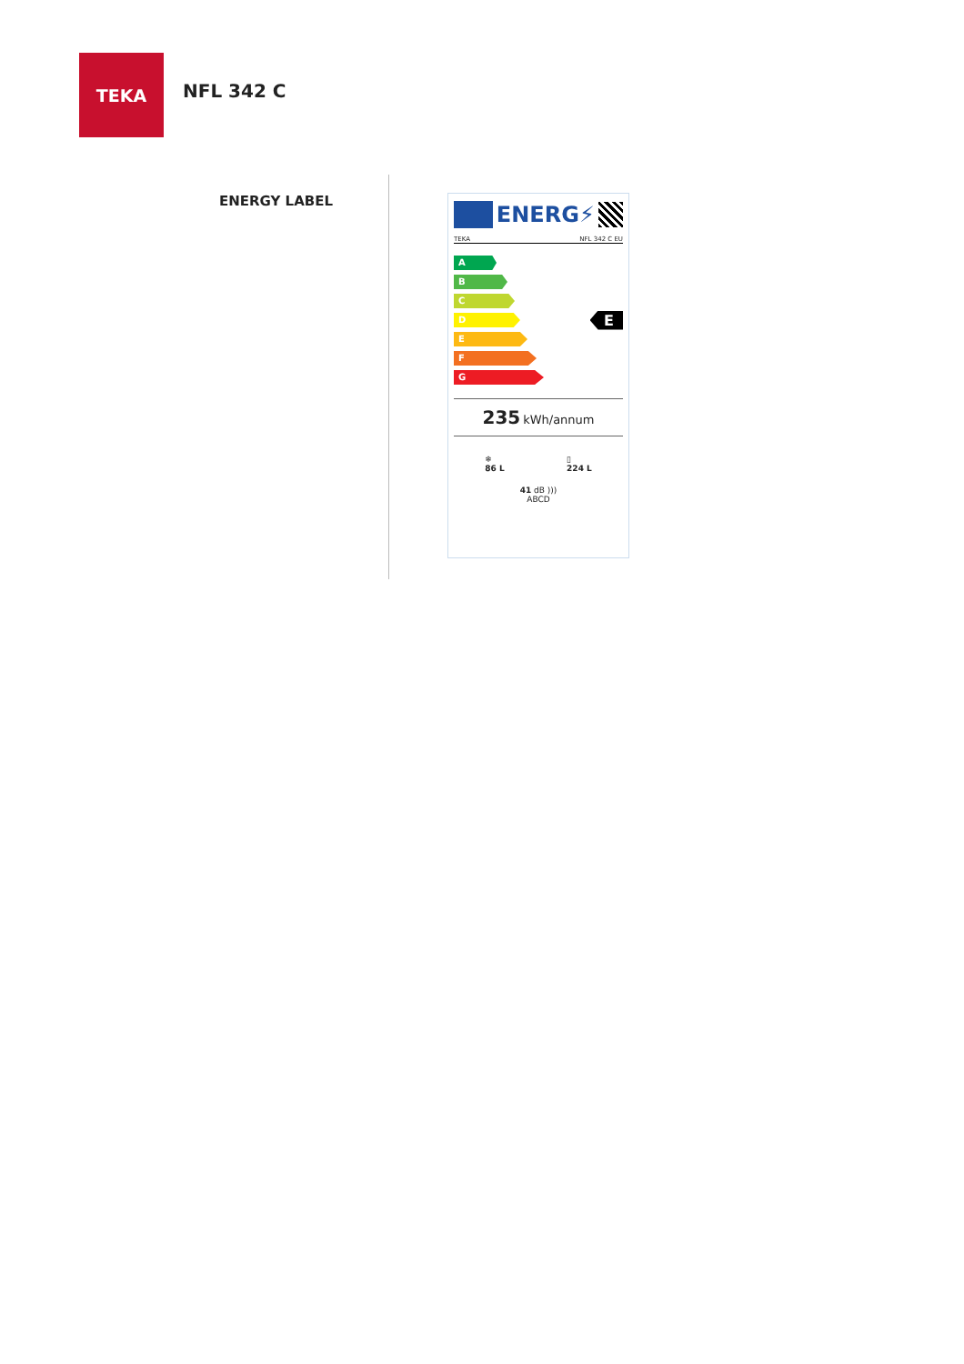TEKA
NFL 342 C
ENERGY LABEL
ENERG⚡
TEKA NFL 342 C EU
A
B
C
D
E
F
G
E
235 kWh/annum
❄
86 L ▯
224 L
41 dB )))
ABCD